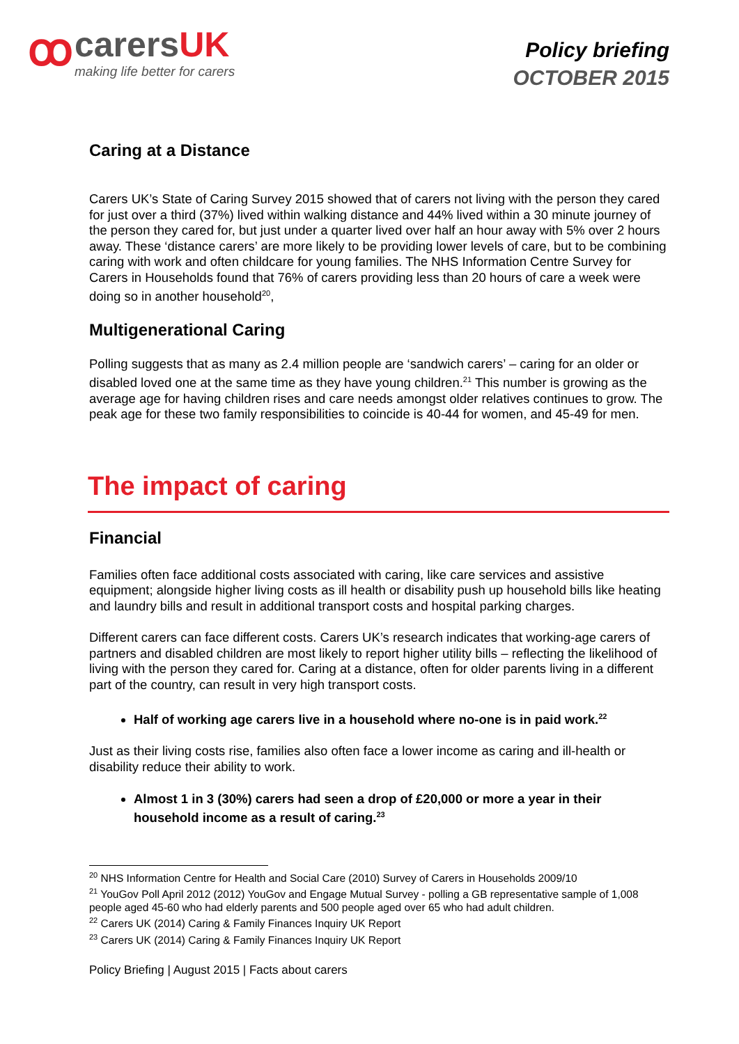ꝏ
carersUK
making life better for carers
Policy briefing
OCTOBER 2015
Caring at a Distance
Carers UK’s State of Caring Survey 2015 showed that of carers not living with the person they cared for just over a third (37%) lived within walking distance and 44% lived within a 30 minute journey of the person they cared for, but just under a quarter lived over half an hour away with 5% over 2 hours away. These ‘distance carers’ are more likely to be providing lower levels of care, but to be combining caring with work and often childcare for young families. The NHS Information Centre Survey for Carers in Households found that 76% of carers providing less than 20 hours of care a week were doing so in another household<sup>20</sup>,
Multigenerational Caring
Polling suggests that as many as 2.4 million people are ‘sandwich carers’ – caring for an older or disabled loved one at the same time as they have young children.<sup>21</sup> This number is growing as the average age for having children rises and care needs amongst older relatives continues to grow. The peak age for these two family responsibilities to coincide is 40-44 for women, and 45-49 for men.
The impact of caring
Financial
Families often face additional costs associated with caring, like care services and assistive equipment; alongside higher living costs as ill health or disability push up household bills like heating and laundry bills and result in additional transport costs and hospital parking charges.
Different carers can face different costs. Carers UK’s research indicates that working-age carers of partners and disabled children are most likely to report higher utility bills – reflecting the likelihood of living with the person they cared for. Caring at a distance, often for older parents living in a different part of the country, can result in very high transport costs.
Half of working age carers live in a household where no-one is in paid work.<sup>22</sup>
Just as their living costs rise, families also often face a lower income as caring and ill-health or disability reduce their ability to work.
Almost 1 in 3 (30%) carers had seen a drop of £20,000 or more a year in their household income as a result of caring.<sup>23</sup>
<sup>20</sup> NHS Information Centre for Health and Social Care (2010) Survey of Carers in Households 2009/10
<sup>21</sup> YouGov Poll April 2012 (2012) YouGov and Engage Mutual Survey - polling a GB representative sample of 1,008 people aged 45-60 who had elderly parents and 500 people aged over 65 who had adult children.
<sup>22</sup> Carers UK (2014) Caring & Family Finances Inquiry UK Report
<sup>23</sup> Carers UK (2014) Caring & Family Finances Inquiry UK Report
Policy Briefing | August 2015 | Facts about carers